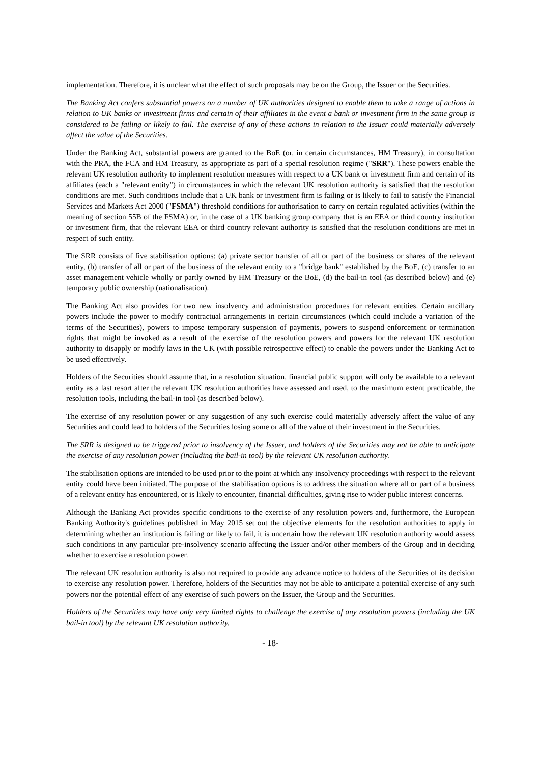implementation. Therefore, it is unclear what the effect of such proposals may be on the Group, the Issuer or the Securities.
The Banking Act confers substantial powers on a number of UK authorities designed to enable them to take a range of actions in relation to UK banks or investment firms and certain of their affiliates in the event a bank or investment firm in the same group is considered to be failing or likely to fail. The exercise of any of these actions in relation to the Issuer could materially adversely affect the value of the Securities.
Under the Banking Act, substantial powers are granted to the BoE (or, in certain circumstances, HM Treasury), in consultation with the PRA, the FCA and HM Treasury, as appropriate as part of a special resolution regime ("SRR"). These powers enable the relevant UK resolution authority to implement resolution measures with respect to a UK bank or investment firm and certain of its affiliates (each a "relevant entity") in circumstances in which the relevant UK resolution authority is satisfied that the resolution conditions are met. Such conditions include that a UK bank or investment firm is failing or is likely to fail to satisfy the Financial Services and Markets Act 2000 ("FSMA") threshold conditions for authorisation to carry on certain regulated activities (within the meaning of section 55B of the FSMA) or, in the case of a UK banking group company that is an EEA or third country institution or investment firm, that the relevant EEA or third country relevant authority is satisfied that the resolution conditions are met in respect of such entity.
The SRR consists of five stabilisation options: (a) private sector transfer of all or part of the business or shares of the relevant entity, (b) transfer of all or part of the business of the relevant entity to a "bridge bank" established by the BoE, (c) transfer to an asset management vehicle wholly or partly owned by HM Treasury or the BoE, (d) the bail-in tool (as described below) and (e) temporary public ownership (nationalisation).
The Banking Act also provides for two new insolvency and administration procedures for relevant entities. Certain ancillary powers include the power to modify contractual arrangements in certain circumstances (which could include a variation of the terms of the Securities), powers to impose temporary suspension of payments, powers to suspend enforcement or termination rights that might be invoked as a result of the exercise of the resolution powers and powers for the relevant UK resolution authority to disapply or modify laws in the UK (with possible retrospective effect) to enable the powers under the Banking Act to be used effectively.
Holders of the Securities should assume that, in a resolution situation, financial public support will only be available to a relevant entity as a last resort after the relevant UK resolution authorities have assessed and used, to the maximum extent practicable, the resolution tools, including the bail-in tool (as described below).
The exercise of any resolution power or any suggestion of any such exercise could materially adversely affect the value of any Securities and could lead to holders of the Securities losing some or all of the value of their investment in the Securities.
The SRR is designed to be triggered prior to insolvency of the Issuer, and holders of the Securities may not be able to anticipate the exercise of any resolution power (including the bail-in tool) by the relevant UK resolution authority.
The stabilisation options are intended to be used prior to the point at which any insolvency proceedings with respect to the relevant entity could have been initiated. The purpose of the stabilisation options is to address the situation where all or part of a business of a relevant entity has encountered, or is likely to encounter, financial difficulties, giving rise to wider public interest concerns.
Although the Banking Act provides specific conditions to the exercise of any resolution powers and, furthermore, the European Banking Authority's guidelines published in May 2015 set out the objective elements for the resolution authorities to apply in determining whether an institution is failing or likely to fail, it is uncertain how the relevant UK resolution authority would assess such conditions in any particular pre-insolvency scenario affecting the Issuer and/or other members of the Group and in deciding whether to exercise a resolution power.
The relevant UK resolution authority is also not required to provide any advance notice to holders of the Securities of its decision to exercise any resolution power. Therefore, holders of the Securities may not be able to anticipate a potential exercise of any such powers nor the potential effect of any exercise of such powers on the Issuer, the Group and the Securities.
Holders of the Securities may have only very limited rights to challenge the exercise of any resolution powers (including the UK bail-in tool) by the relevant UK resolution authority.
- 18-